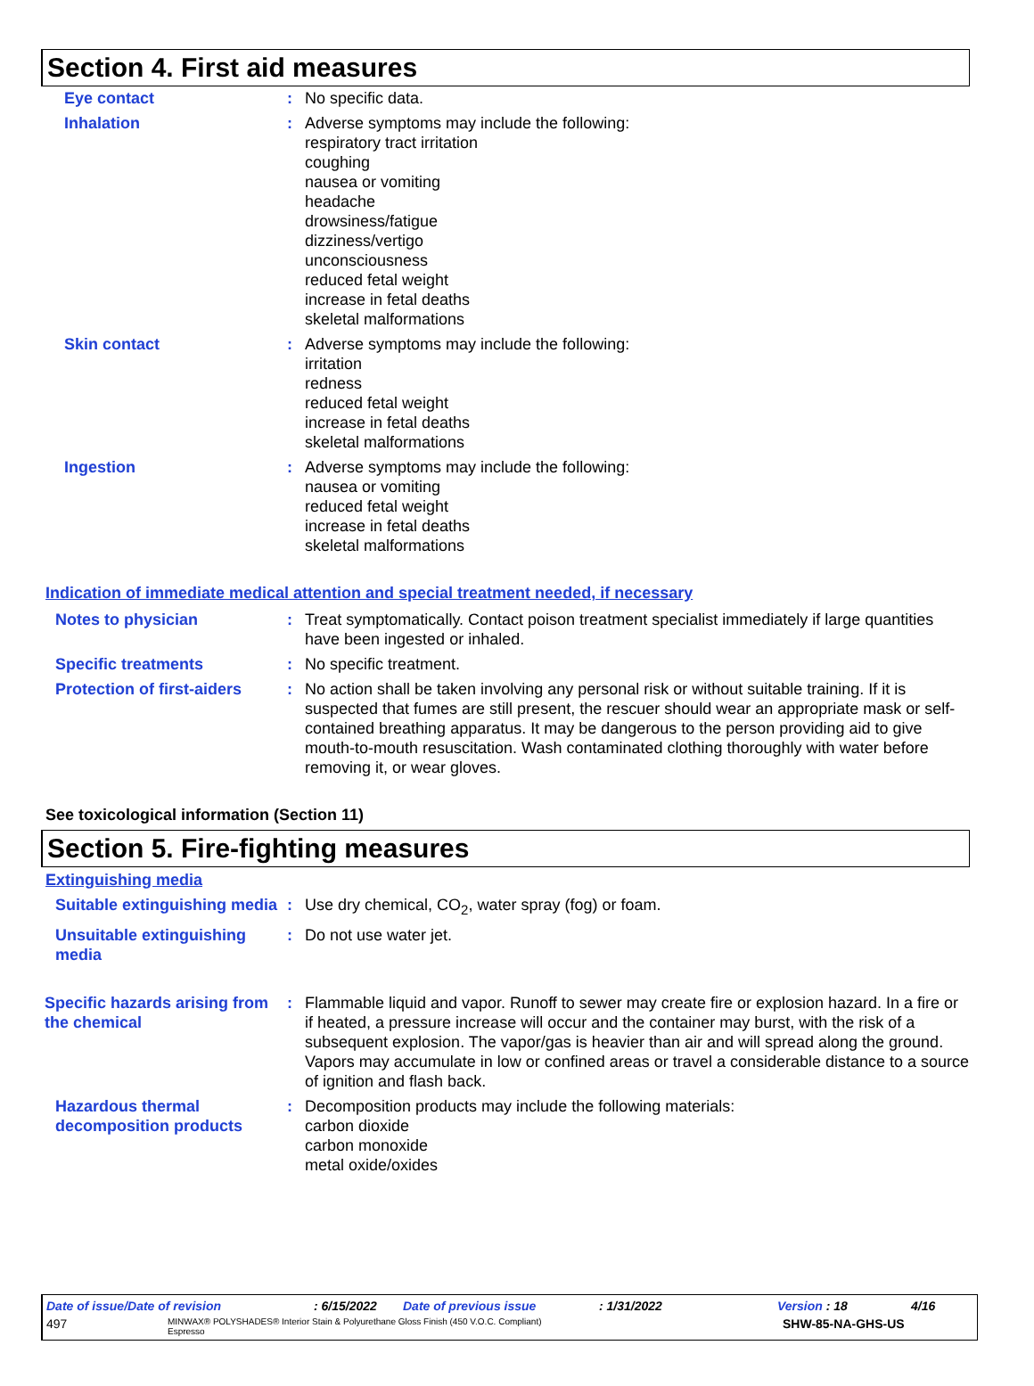Section 4. First aid measures
Eye contact : No specific data.
Inhalation : Adverse symptoms may include the following:
respiratory tract irritation
coughing
nausea or vomiting
headache
drowsiness/fatigue
dizziness/vertigo
unconsciousness
reduced fetal weight
increase in fetal deaths
skeletal malformations
Skin contact : Adverse symptoms may include the following:
irritation
redness
reduced fetal weight
increase in fetal deaths
skeletal malformations
Ingestion : Adverse symptoms may include the following:
nausea or vomiting
reduced fetal weight
increase in fetal deaths
skeletal malformations
Indication of immediate medical attention and special treatment needed, if necessary
Notes to physician : Treat symptomatically. Contact poison treatment specialist immediately if large quantities have been ingested or inhaled.
Specific treatments : No specific treatment.
Protection of first-aiders
: No action shall be taken involving any personal risk or without suitable training. If it is suspected that fumes are still present, the rescuer should wear an appropriate mask or self-contained breathing apparatus. It may be dangerous to the person providing aid to give mouth-to-mouth resuscitation. Wash contaminated clothing thoroughly with water before removing it, or wear gloves.
See toxicological information (Section 11)
Section 5. Fire-fighting measures
Extinguishing media
Suitable extinguishing media
: Use dry chemical, CO<sub>2</sub>, water spray (fog) or foam.
Unsuitable extinguishing media
: Do not use water jet.
Specific hazards arising from the chemical
: Flammable liquid and vapor. Runoff to sewer may create fire or explosion hazard. In a fire or if heated, a pressure increase will occur and the container may burst, with the risk of a subsequent explosion. The vapor/gas is heavier than air and will spread along the ground. Vapors may accumulate in low or confined areas or travel a considerable distance to a source of ignition and flash back.
Hazardous thermal decomposition products
: Decomposition products may include the following materials:
carbon dioxide
carbon monoxide
metal oxide/oxides
Date of issue/Date of revision: 6/15/2022 Date of previous issue: 1/31/2022 Version : 18 4/16
497 MINWAX® POLYSHADES® Interior Stain & Polyurethane Gloss Finish (450 V.O.C. Compliant)
Espresso SHW-85-NA-GHS-US